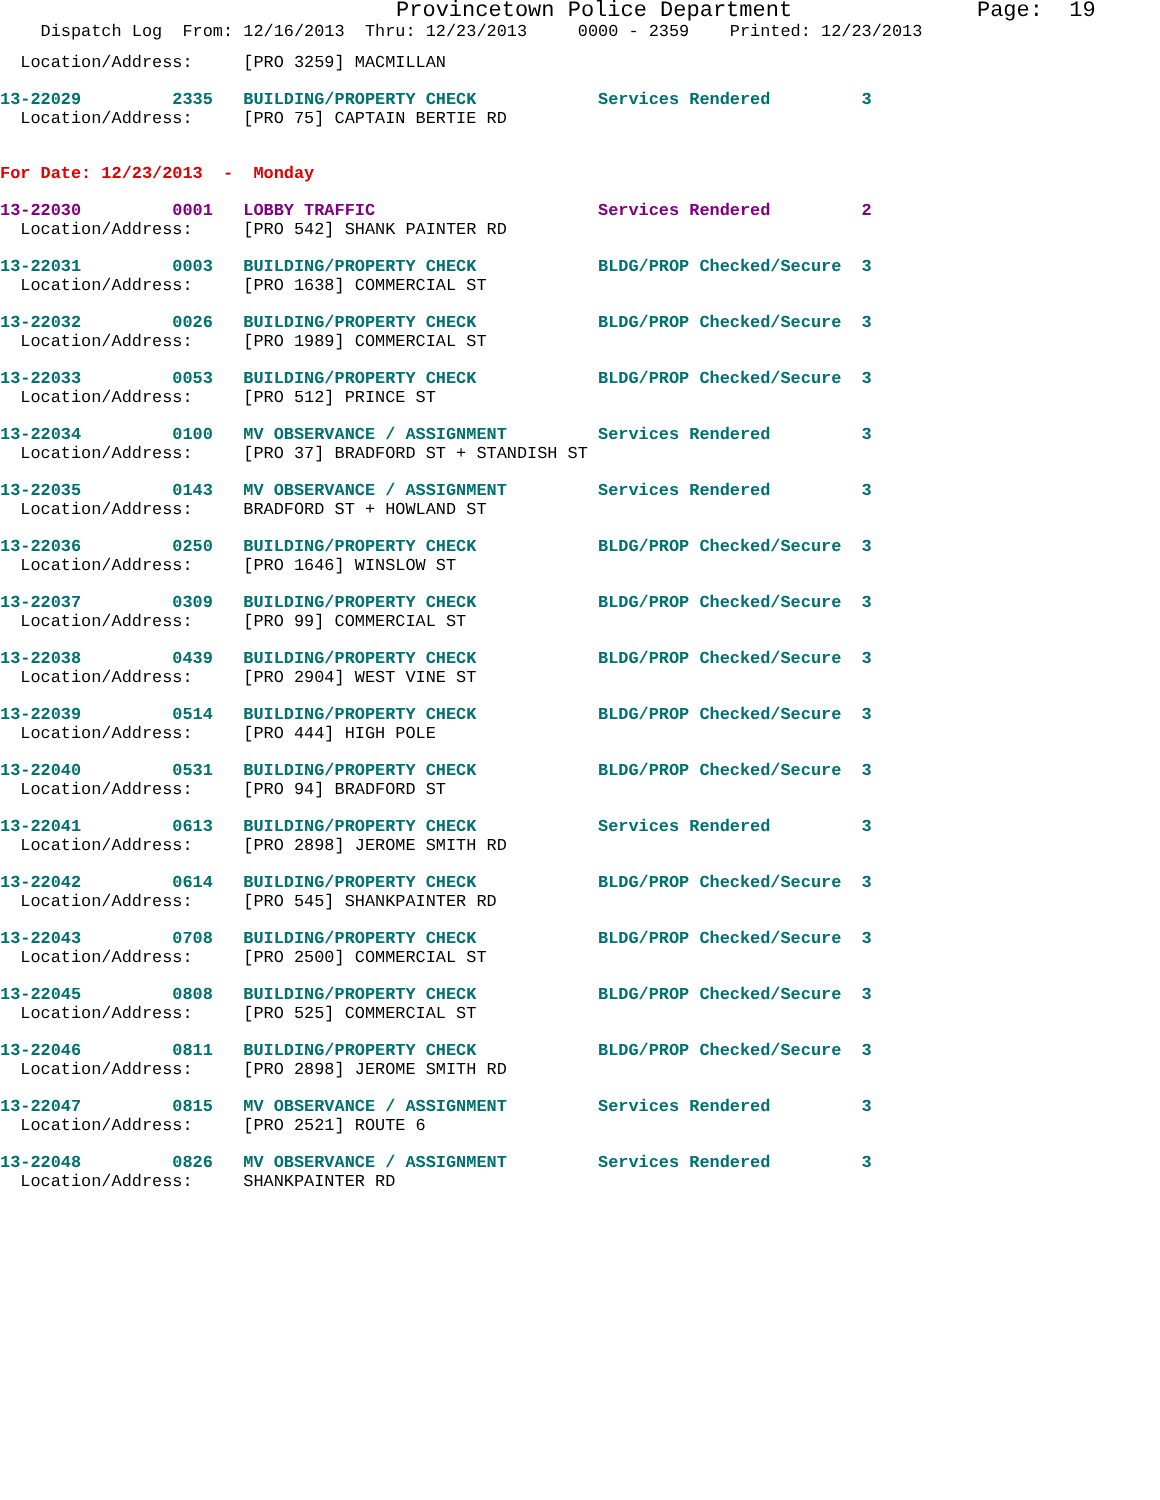Provincetown Police Department              Page:  19
    Dispatch Log  From: 12/16/2013  Thru: 12/23/2013     0000 - 2359    Printed: 12/23/2013
  Location/Address:     [PRO 3259] MACMILLAN
13-22029         2335   BUILDING/PROPERTY CHECK            Services Rendered         3
  Location/Address:     [PRO 75] CAPTAIN BERTIE RD
For Date: 12/23/2013  -  Monday
13-22030         0001   LOBBY TRAFFIC                      Services Rendered         2
  Location/Address:     [PRO 542] SHANK PAINTER RD
13-22031         0003   BUILDING/PROPERTY CHECK            BLDG/PROP Checked/Secure  3
  Location/Address:     [PRO 1638] COMMERCIAL ST
13-22032         0026   BUILDING/PROPERTY CHECK            BLDG/PROP Checked/Secure  3
  Location/Address:     [PRO 1989] COMMERCIAL ST
13-22033         0053   BUILDING/PROPERTY CHECK            BLDG/PROP Checked/Secure  3
  Location/Address:     [PRO 512] PRINCE ST
13-22034         0100   MV OBSERVANCE / ASSIGNMENT         Services Rendered         3
  Location/Address:     [PRO 37] BRADFORD ST + STANDISH ST
13-22035         0143   MV OBSERVANCE / ASSIGNMENT         Services Rendered         3
  Location/Address:     BRADFORD ST + HOWLAND ST
13-22036         0250   BUILDING/PROPERTY CHECK            BLDG/PROP Checked/Secure  3
  Location/Address:     [PRO 1646] WINSLOW ST
13-22037         0309   BUILDING/PROPERTY CHECK            BLDG/PROP Checked/Secure  3
  Location/Address:     [PRO 99] COMMERCIAL ST
13-22038         0439   BUILDING/PROPERTY CHECK            BLDG/PROP Checked/Secure  3
  Location/Address:     [PRO 2904] WEST VINE ST
13-22039         0514   BUILDING/PROPERTY CHECK            BLDG/PROP Checked/Secure  3
  Location/Address:     [PRO 444] HIGH POLE
13-22040         0531   BUILDING/PROPERTY CHECK            BLDG/PROP Checked/Secure  3
  Location/Address:     [PRO 94] BRADFORD ST
13-22041         0613   BUILDING/PROPERTY CHECK            Services Rendered         3
  Location/Address:     [PRO 2898] JEROME SMITH RD
13-22042         0614   BUILDING/PROPERTY CHECK            BLDG/PROP Checked/Secure  3
  Location/Address:     [PRO 545] SHANKPAINTER RD
13-22043         0708   BUILDING/PROPERTY CHECK            BLDG/PROP Checked/Secure  3
  Location/Address:     [PRO 2500] COMMERCIAL ST
13-22045         0808   BUILDING/PROPERTY CHECK            BLDG/PROP Checked/Secure  3
  Location/Address:     [PRO 525] COMMERCIAL ST
13-22046         0811   BUILDING/PROPERTY CHECK            BLDG/PROP Checked/Secure  3
  Location/Address:     [PRO 2898] JEROME SMITH RD
13-22047         0815   MV OBSERVANCE / ASSIGNMENT         Services Rendered         3
  Location/Address:     [PRO 2521] ROUTE 6
13-22048         0826   MV OBSERVANCE / ASSIGNMENT         Services Rendered         3
  Location/Address:     SHANKPAINTER RD